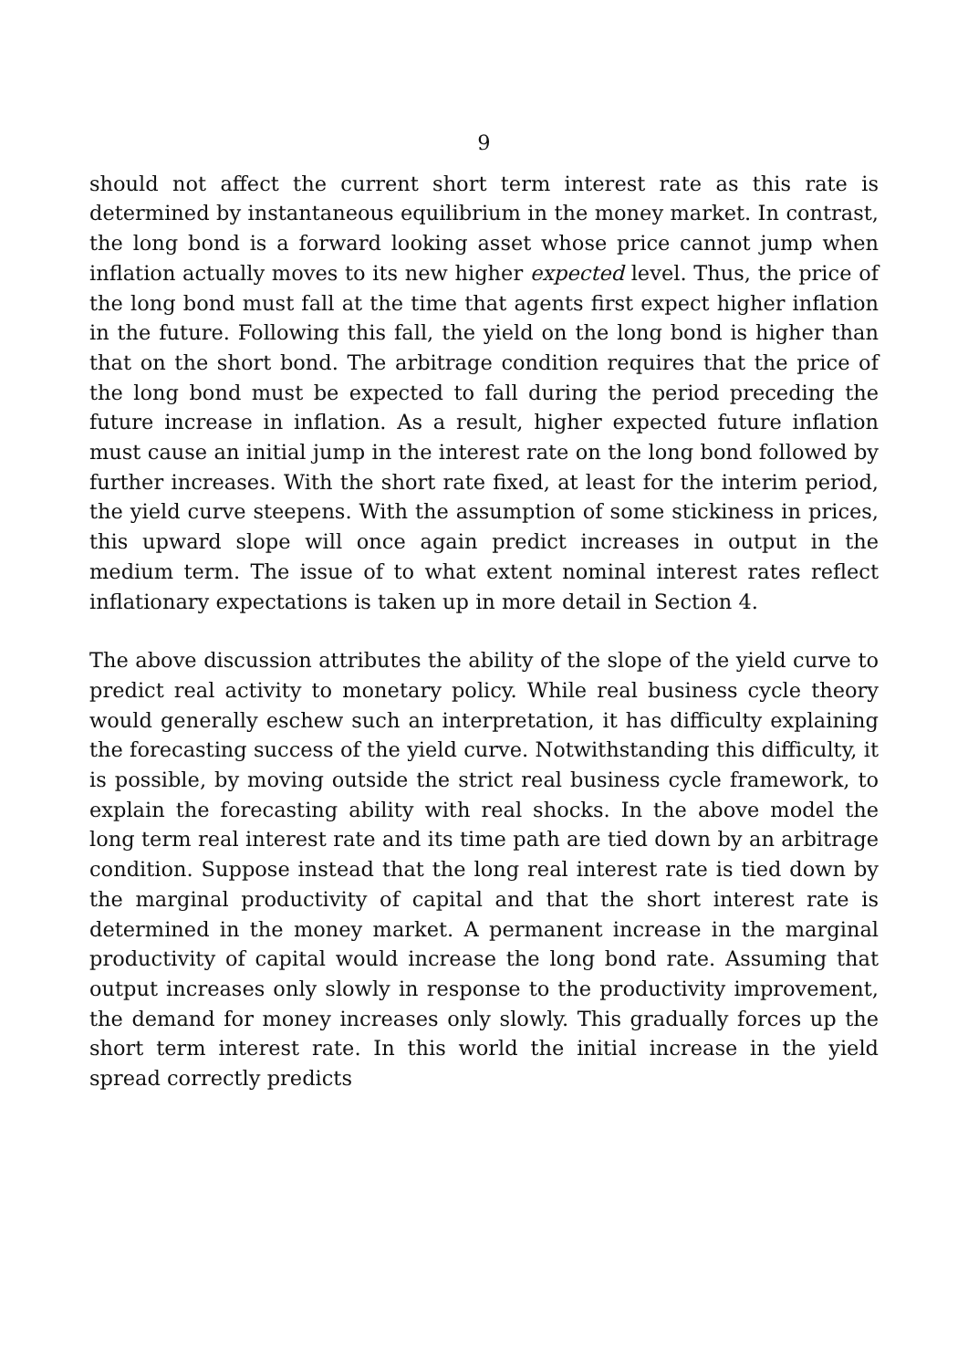9
should not affect the current short term interest rate as this rate is determined by instantaneous equilibrium in the money market. In contrast, the long bond is a forward looking asset whose price cannot jump when inflation actually moves to its new higher expected level. Thus, the price of the long bond must fall at the time that agents first expect higher inflation in the future. Following this fall, the yield on the long bond is higher than that on the short bond. The arbitrage condition requires that the price of the long bond must be expected to fall during the period preceding the future increase in inflation. As a result, higher expected future inflation must cause an initial jump in the interest rate on the long bond followed by further increases. With the short rate fixed, at least for the interim period, the yield curve steepens. With the assumption of some stickiness in prices, this upward slope will once again predict increases in output in the medium term. The issue of to what extent nominal interest rates reflect inflationary expectations is taken up in more detail in Section 4.
The above discussion attributes the ability of the slope of the yield curve to predict real activity to monetary policy. While real business cycle theory would generally eschew such an interpretation, it has difficulty explaining the forecasting success of the yield curve. Notwithstanding this difficulty, it is possible, by moving outside the strict real business cycle framework, to explain the forecasting ability with real shocks. In the above model the long term real interest rate and its time path are tied down by an arbitrage condition. Suppose instead that the long real interest rate is tied down by the marginal productivity of capital and that the short interest rate is determined in the money market. A permanent increase in the marginal productivity of capital would increase the long bond rate. Assuming that output increases only slowly in response to the productivity improvement, the demand for money increases only slowly. This gradually forces up the short term interest rate. In this world the initial increase in the yield spread correctly predicts